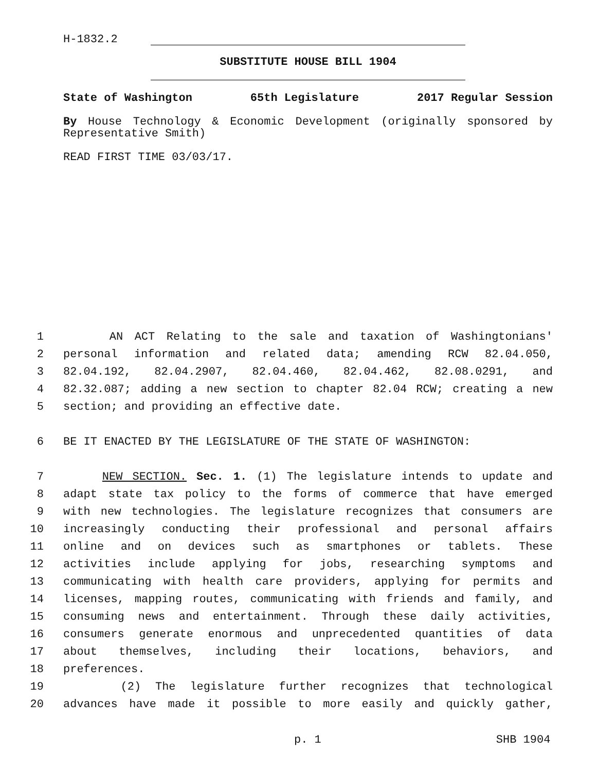H-1832.2
SUBSTITUTE HOUSE BILL 1904
State of Washington 65th Legislature 2017 Regular Session
By House Technology & Economic Development (originally sponsored by Representative Smith)
READ FIRST TIME 03/03/17.
1 AN ACT Relating to the sale and taxation of Washingtonians'
2 personal information and related data; amending RCW 82.04.050,
3 82.04.192, 82.04.2907, 82.04.460, 82.04.462, 82.08.0291, and
4 82.32.087; adding a new section to chapter 82.04 RCW; creating a new
5 section; and providing an effective date.
6 BE IT ENACTED BY THE LEGISLATURE OF THE STATE OF WASHINGTON:
7 NEW SECTION. Sec. 1. (1) The legislature intends to update and
8 adapt state tax policy to the forms of commerce that have emerged
9 with new technologies. The legislature recognizes that consumers are
10 increasingly conducting their professional and personal affairs
11 online and on devices such as smartphones or tablets. These
12 activities include applying for jobs, researching symptoms and
13 communicating with health care providers, applying for permits and
14 licenses, mapping routes, communicating with friends and family, and
15 consuming news and entertainment. Through these daily activities,
16 consumers generate enormous and unprecedented quantities of data
17 about themselves, including their locations, behaviors, and
18 preferences.
19 (2) The legislature further recognizes that technological
20 advances have made it possible to more easily and quickly gather,
p. 1 SHB 1904